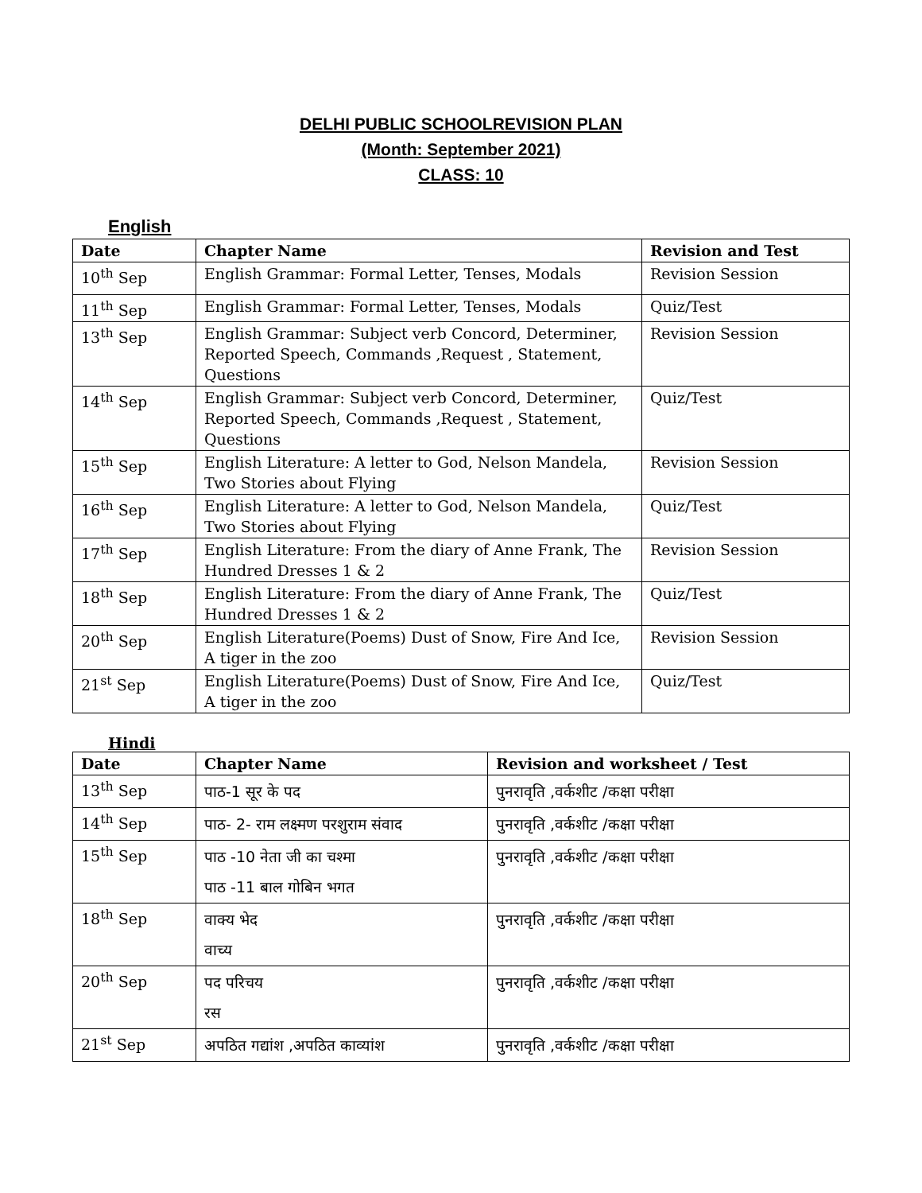DELHI PUBLIC SCHOOLREVISION PLAN
(Month: September 2021)
CLASS: 10
English
| Date | Chapter Name | Revision and Test |
| --- | --- | --- |
| 10<sup>th</sup> Sep | English Grammar: Formal Letter, Tenses, Modals | Revision Session |
| 11<sup>th</sup> Sep | English Grammar: Formal Letter, Tenses, Modals | Quiz/Test |
| 13<sup>th</sup> Sep | English Grammar: Subject verb Concord, Determiner, Reported Speech, Commands ,Request , Statement, Questions | Revision Session |
| 14<sup>th</sup> Sep | English Grammar: Subject verb Concord, Determiner, Reported Speech, Commands ,Request , Statement, Questions | Quiz/Test |
| 15<sup>th</sup> Sep | English Literature: A letter to God, Nelson Mandela, Two Stories about Flying | Revision Session |
| 16<sup>th</sup> Sep | English Literature: A letter to God, Nelson Mandela, Two Stories about Flying | Quiz/Test |
| 17<sup>th</sup> Sep | English Literature: From the diary of Anne Frank, The Hundred Dresses 1 & 2 | Revision Session |
| 18<sup>th</sup> Sep | English Literature: From the diary of Anne Frank, The Hundred Dresses 1 & 2 | Quiz/Test |
| 20<sup>th</sup> Sep | English Literature(Poems) Dust of Snow, Fire And Ice, A tiger in the zoo | Revision Session |
| 21<sup>st</sup> Sep | English Literature(Poems) Dust of Snow, Fire And Ice, A tiger in the zoo | Quiz/Test |
Hindi
| Date | Chapter Name | Revision and worksheet / Test |
| --- | --- | --- |
| 13<sup>th</sup> Sep | पाठ-1 सूर के पद | पुनरावृति ,वर्कशीट /कक्षा परीक्षा |
| 14<sup>th</sup> Sep | पाठ- 2- राम लक्ष्मण परशुराम संवाद | पुनरावृति ,वर्कशीट /कक्षा परीक्षा |
| 15<sup>th</sup> Sep | पाठ -10 नेता जी का चश्मा पाठ -11 बाल गोबिन भगत | पुनरावृति ,वर्कशीट /कक्षा परीक्षा |
| 18<sup>th</sup> Sep | वाक्य भेद वाच्य | पुनरावृति ,वर्कशीट /कक्षा परीक्षा |
| 20<sup>th</sup> Sep | पद परिचय रस | पुनरावृति ,वर्कशीट /कक्षा परीक्षा |
| 21<sup>st</sup> Sep | अपठित गद्यांश ,अपठित काव्यांश | पुनरावृति ,वर्कशीट /कक्षा परीक्षा |